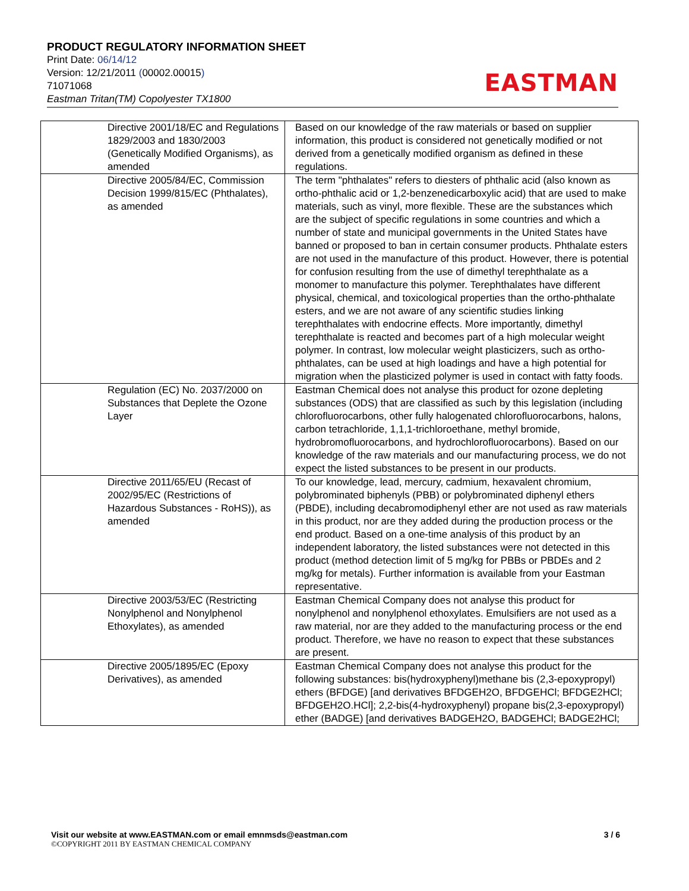PRODUCT REGULATORY INFORMATION SHEET
Print Date: 06/14/12
Version: 12/21/2011 (00002.00015)
71071068
Eastman Tritan(TM) Copolyester TX1800
EASTMAN
| Directive 2001/18/EC and Regulations 1829/2003 and 1830/2003 (Genetically Modified Organisms), as amended | Based on our knowledge of the raw materials or based on supplier information, this product is considered not genetically modified or not derived from a genetically modified organism as defined in these regulations. |
| Directive 2005/84/EC, Commission Decision 1999/815/EC (Phthalates), as amended | The term "phthalates" refers to diesters of phthalic acid (also known as ortho-phthalic acid or 1,2-benzenedicarboxylic acid) that are used to make materials, such as vinyl, more flexible. These are the substances which are the subject of specific regulations in some countries and which a number of state and municipal governments in the United States have banned or proposed to ban in certain consumer products. Phthalate esters are not used in the manufacture of this product. However, there is potential for confusion resulting from the use of dimethyl terephthalate as a monomer to manufacture this polymer. Terephthalates have different physical, chemical, and toxicological properties than the ortho-phthalate esters, and we are not aware of any scientific studies linking terephthalates with endocrine effects. More importantly, dimethyl terephthalate is reacted and becomes part of a high molecular weight polymer. In contrast, low molecular weight plasticizers, such as ortho-phthalates, can be used at high loadings and have a high potential for migration when the plasticized polymer is used in contact with fatty foods. |
| Regulation (EC) No. 2037/2000 on Substances that Deplete the Ozone Layer | Eastman Chemical does not analyse this product for ozone depleting substances (ODS) that are classified as such by this legislation (including chlorofluorocarbons, other fully halogenated chlorofluorocarbons, halons, carbon tetrachloride, 1,1,1-trichloroethane, methyl bromide, hydrobromofluorocarbons, and hydrochlorofluorocarbons). Based on our knowledge of the raw materials and our manufacturing process, we do not expect the listed substances to be present in our products. |
| Directive 2011/65/EU (Recast of 2002/95/EC (Restrictions of Hazardous Substances - RoHS)), as amended | To our knowledge, lead, mercury, cadmium, hexavalent chromium, polybrominated biphenyls (PBB) or polybrominated diphenyl ethers (PBDE), including decabromodiphenyl ether are not used as raw materials in this product, nor are they added during the production process or the end product. Based on a one-time analysis of this product by an independent laboratory, the listed substances were not detected in this product (method detection limit of 5 mg/kg for PBBs or PBDEs and 2 mg/kg for metals). Further information is available from your Eastman representative. |
| Directive 2003/53/EC (Restricting Nonylphenol and Nonylphenol Ethoxylates), as amended | Eastman Chemical Company does not analyse this product for nonylphenol and nonylphenol ethoxylates. Emulsifiers are not used as a raw material, nor are they added to the manufacturing process or the end product. Therefore, we have no reason to expect that these substances are present. |
| Directive 2005/1895/EC (Epoxy Derivatives), as amended | Eastman Chemical Company does not analyse this product for the following substances: bis(hydroxyphenyl)methane bis (2,3-epoxypropyl) ethers (BFDGE) [and derivatives BFDGEH2O, BFDGEHCl; BFDGE2HCl; BFDGEH2O.HCl]; 2,2-bis(4-hydroxyphenyl) propane bis(2,3-epoxypropyl) ether (BADGE) [and derivatives BADGEH2O, BADGEHCl; BADGE2HCl; |
Visit our website at www.EASTMAN.com or email emnmsds@eastman.com 3 / 6
©COPYRIGHT 2011 BY EASTMAN CHEMICAL COMPANY